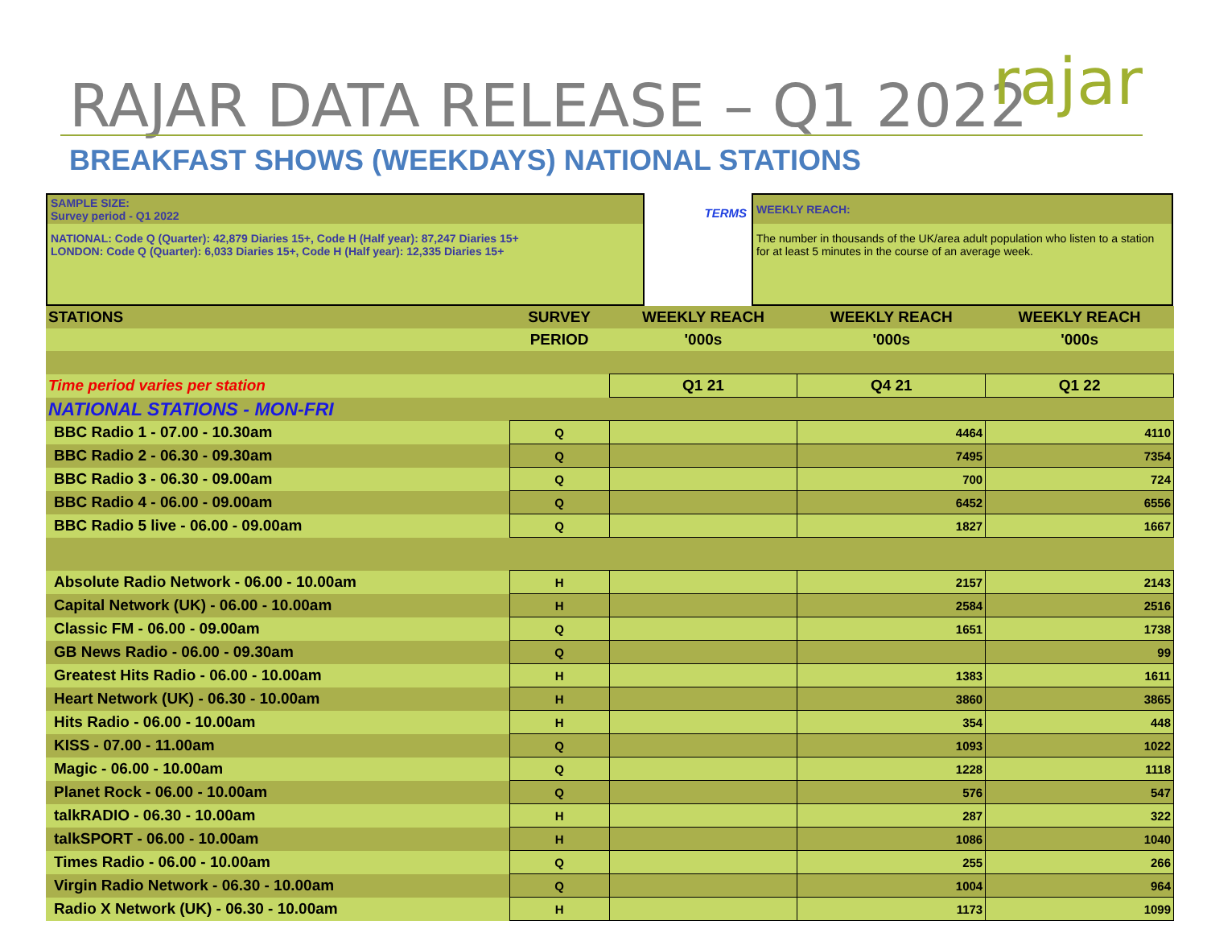RAJAR DATA RELEASE – Q1 2022 rajar
BREAKFAST SHOWS (WEEKDAYS) NATIONAL STATIONS
SAMPLE SIZE:
Survey period - Q1 2022
NATIONAL: Code Q (Quarter): 42,879 Diaries 15+, Code H (Half year): 87,247 Diaries 15+
LONDON: Code Q (Quarter): 6,033 Diaries 15+, Code H (Half year): 12,335 Diaries 15+
TERMS
WEEKLY REACH:
The number in thousands of the UK/area adult population who listen to a station for at least 5 minutes in the course of an average week.
| STATIONS | SURVEY | WEEKLY REACH | WEEKLY REACH | WEEKLY REACH |
| --- | --- | --- | --- | --- |
| | PERIOD | '000s | '000s | '000s |
| Time period varies per station | | Q1 21 | Q4 21 | Q1 22 |
| NATIONAL STATIONS - MON-FRI | | | | |
| BBC Radio 1 - 07.00 - 10.30am | Q | | 4464 | 4110 |
| BBC Radio 2 - 06.30 - 09.30am | Q | | 7495 | 7354 |
| BBC Radio 3 - 06.30 - 09.00am | Q | | 700 | 724 |
| BBC Radio 4 - 06.00 - 09.00am | Q | | 6452 | 6556 |
| BBC Radio 5 live - 06.00 - 09.00am | Q | | 1827 | 1667 |
| Absolute Radio Network - 06.00 - 10.00am | H | | 2157 | 2143 |
| Capital Network (UK) - 06.00 - 10.00am | H | | 2584 | 2516 |
| Classic FM - 06.00 - 09.00am | Q | | 1651 | 1738 |
| GB News Radio - 06.00 - 09.30am | Q | | | 99 |
| Greatest Hits Radio - 06.00 - 10.00am | H | | 1383 | 1611 |
| Heart Network (UK) - 06.30 - 10.00am | H | | 3860 | 3865 |
| Hits Radio - 06.00 - 10.00am | H | | 354 | 448 |
| KISS - 07.00 - 11.00am | Q | | 1093 | 1022 |
| Magic - 06.00 - 10.00am | Q | | 1228 | 1118 |
| Planet Rock - 06.00 - 10.00am | Q | | 576 | 547 |
| talkRADIO - 06.30 - 10.00am | H | | 287 | 322 |
| talkSPORT - 06.00 - 10.00am | H | | 1086 | 1040 |
| Times Radio - 06.00 - 10.00am | Q | | 255 | 266 |
| Virgin Radio Network - 06.30 - 10.00am | Q | | 1004 | 964 |
| Radio X Network (UK) - 06.30 - 10.00am | H | | 1173 | 1099 |